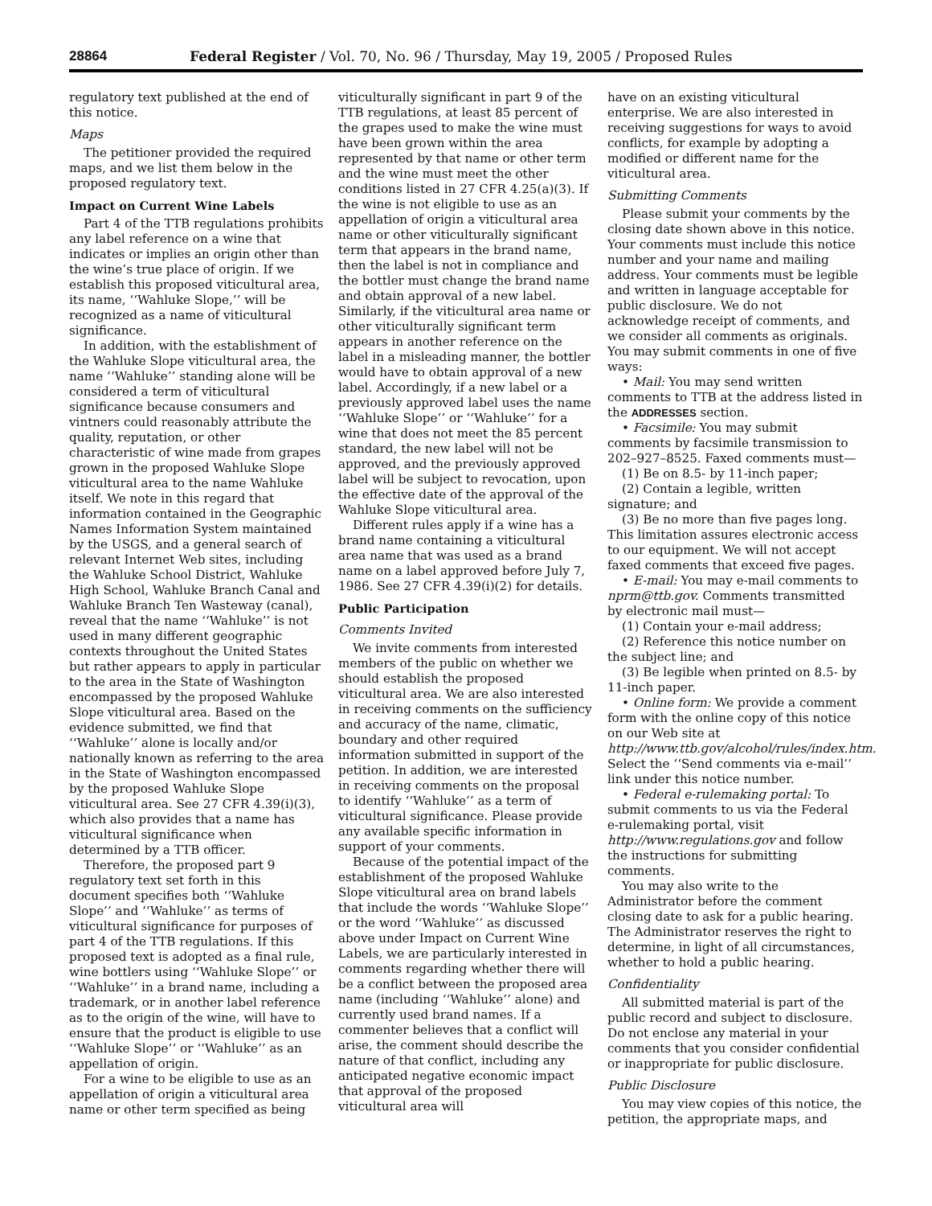28864 Federal Register / Vol. 70, No. 96 / Thursday, May 19, 2005 / Proposed Rules
regulatory text published at the end of this notice.
Maps
The petitioner provided the required maps, and we list them below in the proposed regulatory text.
Impact on Current Wine Labels
Part 4 of the TTB regulations prohibits any label reference on a wine that indicates or implies an origin other than the wine’s true place of origin. If we establish this proposed viticultural area, its name, ‘‘Wahluke Slope,’’ will be recognized as a name of viticultural significance.
In addition, with the establishment of the Wahluke Slope viticultural area, the name ‘‘Wahluke’’ standing alone will be considered a term of viticultural significance because consumers and vintners could reasonably attribute the quality, reputation, or other characteristic of wine made from grapes grown in the proposed Wahluke Slope viticultural area to the name Wahluke itself. We note in this regard that information contained in the Geographic Names Information System maintained by the USGS, and a general search of relevant Internet Web sites, including the Wahluke School District, Wahluke High School, Wahluke Branch Canal and Wahluke Branch Ten Wasteway (canal), reveal that the name ‘‘Wahluke’’ is not used in many different geographic contexts throughout the United States but rather appears to apply in particular to the area in the State of Washington encompassed by the proposed Wahluke Slope viticultural area. Based on the evidence submitted, we find that ‘‘Wahluke’’ alone is locally and/or nationally known as referring to the area in the State of Washington encompassed by the proposed Wahluke Slope viticultural area. See 27 CFR 4.39(i)(3), which also provides that a name has viticultural significance when determined by a TTB officer.
Therefore, the proposed part 9 regulatory text set forth in this document specifies both ‘‘Wahluke Slope’’ and ‘‘Wahluke’’ as terms of viticultural significance for purposes of part 4 of the TTB regulations. If this proposed text is adopted as a final rule, wine bottlers using ‘‘Wahluke Slope’’ or ‘‘Wahluke’’ in a brand name, including a trademark, or in another label reference as to the origin of the wine, will have to ensure that the product is eligible to use ‘‘Wahluke Slope’’ or ‘‘Wahluke’’ as an appellation of origin.
For a wine to be eligible to use as an appellation of origin a viticultural area name or other term specified as being
viticulturally significant in part 9 of the TTB regulations, at least 85 percent of the grapes used to make the wine must have been grown within the area represented by that name or other term and the wine must meet the other conditions listed in 27 CFR 4.25(a)(3). If the wine is not eligible to use as an appellation of origin a viticultural area name or other viticulturally significant term that appears in the brand name, then the label is not in compliance and the bottler must change the brand name and obtain approval of a new label. Similarly, if the viticultural area name or other viticulturally significant term appears in another reference on the label in a misleading manner, the bottler would have to obtain approval of a new label. Accordingly, if a new label or a previously approved label uses the name ‘‘Wahluke Slope’’ or ‘‘Wahluke’’ for a wine that does not meet the 85 percent standard, the new label will not be approved, and the previously approved label will be subject to revocation, upon the effective date of the approval of the Wahluke Slope viticultural area.
Different rules apply if a wine has a brand name containing a viticultural area name that was used as a brand name on a label approved before July 7, 1986. See 27 CFR 4.39(i)(2) for details.
Public Participation
Comments Invited
We invite comments from interested members of the public on whether we should establish the proposed viticultural area. We are also interested in receiving comments on the sufficiency and accuracy of the name, climatic, boundary and other required information submitted in support of the petition. In addition, we are interested in receiving comments on the proposal to identify ‘‘Wahluke’’ as a term of viticultural significance. Please provide any available specific information in support of your comments.
Because of the potential impact of the establishment of the proposed Wahluke Slope viticultural area on brand labels that include the words ‘‘Wahluke Slope’’ or the word ‘‘Wahluke’’ as discussed above under Impact on Current Wine Labels, we are particularly interested in comments regarding whether there will be a conflict between the proposed area name (including ‘‘Wahluke’’ alone) and currently used brand names. If a commenter believes that a conflict will arise, the comment should describe the nature of that conflict, including any anticipated negative economic impact that approval of the proposed viticultural area will
have on an existing viticultural enterprise. We are also interested in receiving suggestions for ways to avoid conflicts, for example by adopting a modified or different name for the viticultural area.
Submitting Comments
Please submit your comments by the closing date shown above in this notice. Your comments must include this notice number and your name and mailing address. Your comments must be legible and written in language acceptable for public disclosure. We do not acknowledge receipt of comments, and we consider all comments as originals. You may submit comments in one of five ways:
• Mail: You may send written comments to TTB at the address listed in the ADDRESSES section.
• Facsimile: You may submit comments by facsimile transmission to 202–927–8525. Faxed comments must—
(1) Be on 8.5- by 11-inch paper;
(2) Contain a legible, written signature; and
(3) Be no more than five pages long. This limitation assures electronic access to our equipment. We will not accept faxed comments that exceed five pages.
• E-mail: You may e-mail comments to nprm@ttb.gov. Comments transmitted by electronic mail must—
(1) Contain your e-mail address;
(2) Reference this notice number on the subject line; and
(3) Be legible when printed on 8.5- by 11-inch paper.
• Online form: We provide a comment form with the online copy of this notice on our Web site at http://www.ttb.gov/alcohol/rules/index.htm. Select the ‘‘Send comments via e-mail’’ link under this notice number.
• Federal e-rulemaking portal: To submit comments to us via the Federal e-rulemaking portal, visit http://www.regulations.gov and follow the instructions for submitting comments.
You may also write to the Administrator before the comment closing date to ask for a public hearing. The Administrator reserves the right to determine, in light of all circumstances, whether to hold a public hearing.
Confidentiality
All submitted material is part of the public record and subject to disclosure. Do not enclose any material in your comments that you consider confidential or inappropriate for public disclosure.
Public Disclosure
You may view copies of this notice, the petition, the appropriate maps, and